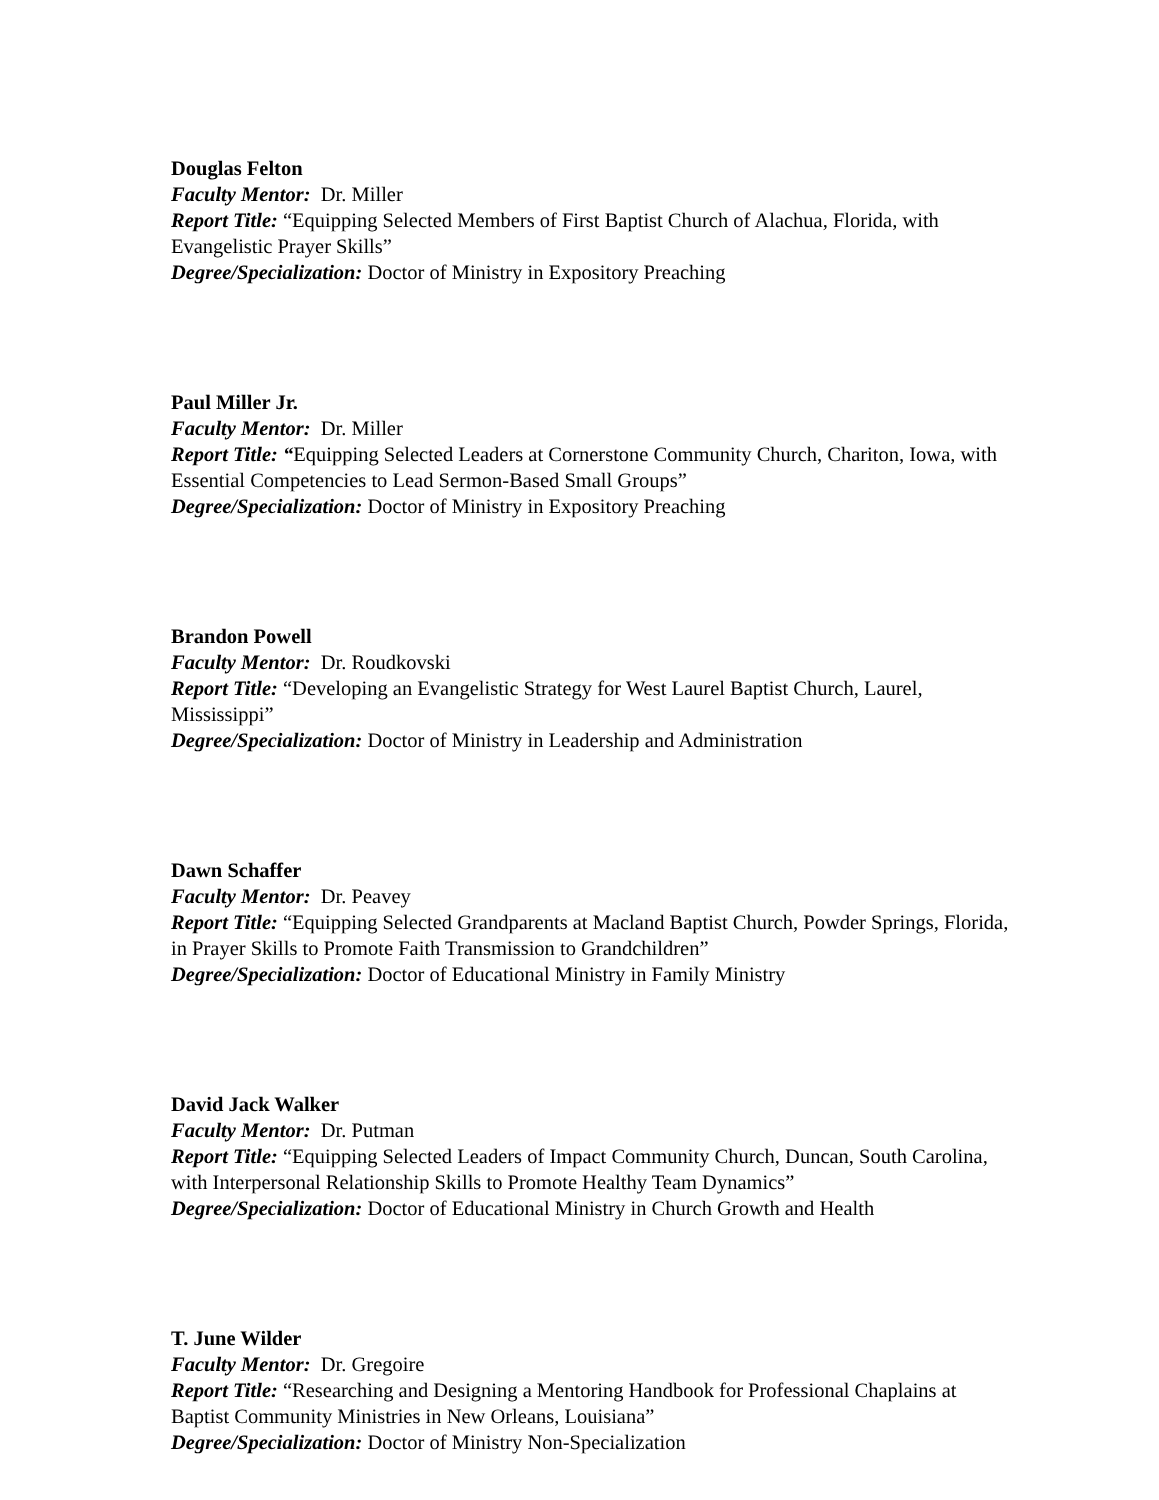Douglas Felton
Faculty Mentor: Dr. Miller
Report Title: “Equipping Selected Members of First Baptist Church of Alachua, Florida, with Evangelistic Prayer Skills”
Degree/Specialization: Doctor of Ministry in Expository Preaching
Paul Miller Jr.
Faculty Mentor: Dr. Miller
Report Title: “Equipping Selected Leaders at Cornerstone Community Church, Chariton, Iowa, with Essential Competencies to Lead Sermon-Based Small Groups”
Degree/Specialization: Doctor of Ministry in Expository Preaching
Brandon Powell
Faculty Mentor: Dr. Roudkovski
Report Title: “Developing an Evangelistic Strategy for West Laurel Baptist Church, Laurel, Mississippi”
Degree/Specialization: Doctor of Ministry in Leadership and Administration
Dawn Schaffer
Faculty Mentor: Dr. Peavey
Report Title: “Equipping Selected Grandparents at Macland Baptist Church, Powder Springs, Florida, in Prayer Skills to Promote Faith Transmission to Grandchildren”
Degree/Specialization: Doctor of Educational Ministry in Family Ministry
David Jack Walker
Faculty Mentor: Dr. Putman
Report Title: “Equipping Selected Leaders of Impact Community Church, Duncan, South Carolina, with Interpersonal Relationship Skills to Promote Healthy Team Dynamics”
Degree/Specialization: Doctor of Educational Ministry in Church Growth and Health
T. June Wilder
Faculty Mentor: Dr. Gregoire
Report Title: “Researching and Designing a Mentoring Handbook for Professional Chaplains at Baptist Community Ministries in New Orleans, Louisiana”
Degree/Specialization: Doctor of Ministry Non-Specialization